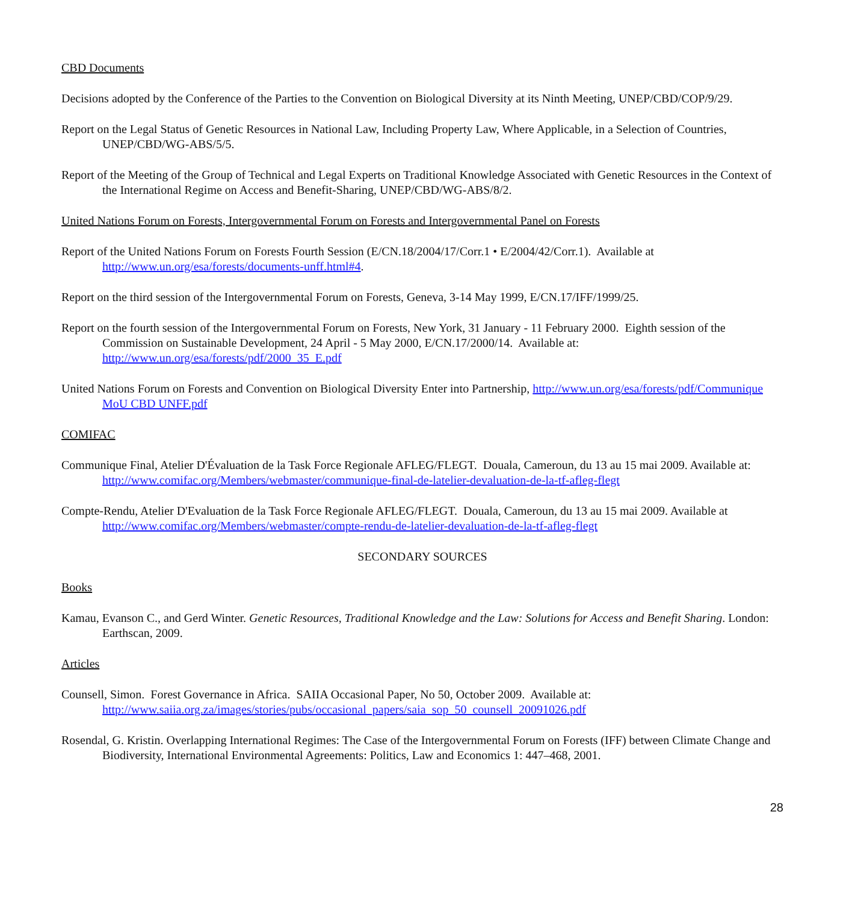CBD Documents
Decisions adopted by the Conference of the Parties to the Convention on Biological Diversity at its Ninth Meeting, UNEP/CBD/COP/9/29.
Report on the Legal Status of Genetic Resources in National Law, Including Property Law, Where Applicable, in a Selection of Countries, UNEP/CBD/WG-ABS/5/5.
Report of the Meeting of the Group of Technical and Legal Experts on Traditional Knowledge Associated with Genetic Resources in the Context of the International Regime on Access and Benefit-Sharing, UNEP/CBD/WG-ABS/8/2.
United Nations Forum on Forests, Intergovernmental Forum on Forests and Intergovernmental Panel on Forests
Report of the United Nations Forum on Forests Fourth Session (E/CN.18/2004/17/Corr.1 • E/2004/42/Corr.1). Available at http://www.un.org/esa/forests/documents-unff.html#4.
Report on the third session of the Intergovernmental Forum on Forests, Geneva, 3-14 May 1999, E/CN.17/IFF/1999/25.
Report on the fourth session of the Intergovernmental Forum on Forests, New York, 31 January - 11 February 2000. Eighth session of the Commission on Sustainable Development, 24 April - 5 May 2000, E/CN.17/2000/14. Available at: http://www.un.org/esa/forests/pdf/2000_35_E.pdf
United Nations Forum on Forests and Convention on Biological Diversity Enter into Partnership, http://www.un.org/esa/forests/pdf/Communique MoU CBD UNFF.pdf
COMIFAC
Communique Final, Atelier D'Évaluation de la Task Force Regionale AFLEG/FLEGT. Douala, Cameroun, du 13 au 15 mai 2009. Available at: http://www.comifac.org/Members/webmaster/communique-final-de-latelier-devaluation-de-la-tf-afleg-flegt
Compte-Rendu, Atelier D'Evaluation de la Task Force Regionale AFLEG/FLEGT. Douala, Cameroun, du 13 au 15 mai 2009. Available at http://www.comifac.org/Members/webmaster/compte-rendu-de-latelier-devaluation-de-la-tf-afleg-flegt
SECONDARY SOURCES
Books
Kamau, Evanson C., and Gerd Winter. Genetic Resources, Traditional Knowledge and the Law: Solutions for Access and Benefit Sharing. London: Earthscan, 2009.
Articles
Counsell, Simon. Forest Governance in Africa. SAIIA Occasional Paper, No 50, October 2009. Available at: http://www.saiia.org.za/images/stories/pubs/occasional_papers/saia_sop_50_counsell_20091026.pdf
Rosendal, G. Kristin. Overlapping International Regimes: The Case of the Intergovernmental Forum on Forests (IFF) between Climate Change and Biodiversity, International Environmental Agreements: Politics, Law and Economics 1: 447–468, 2001.
28